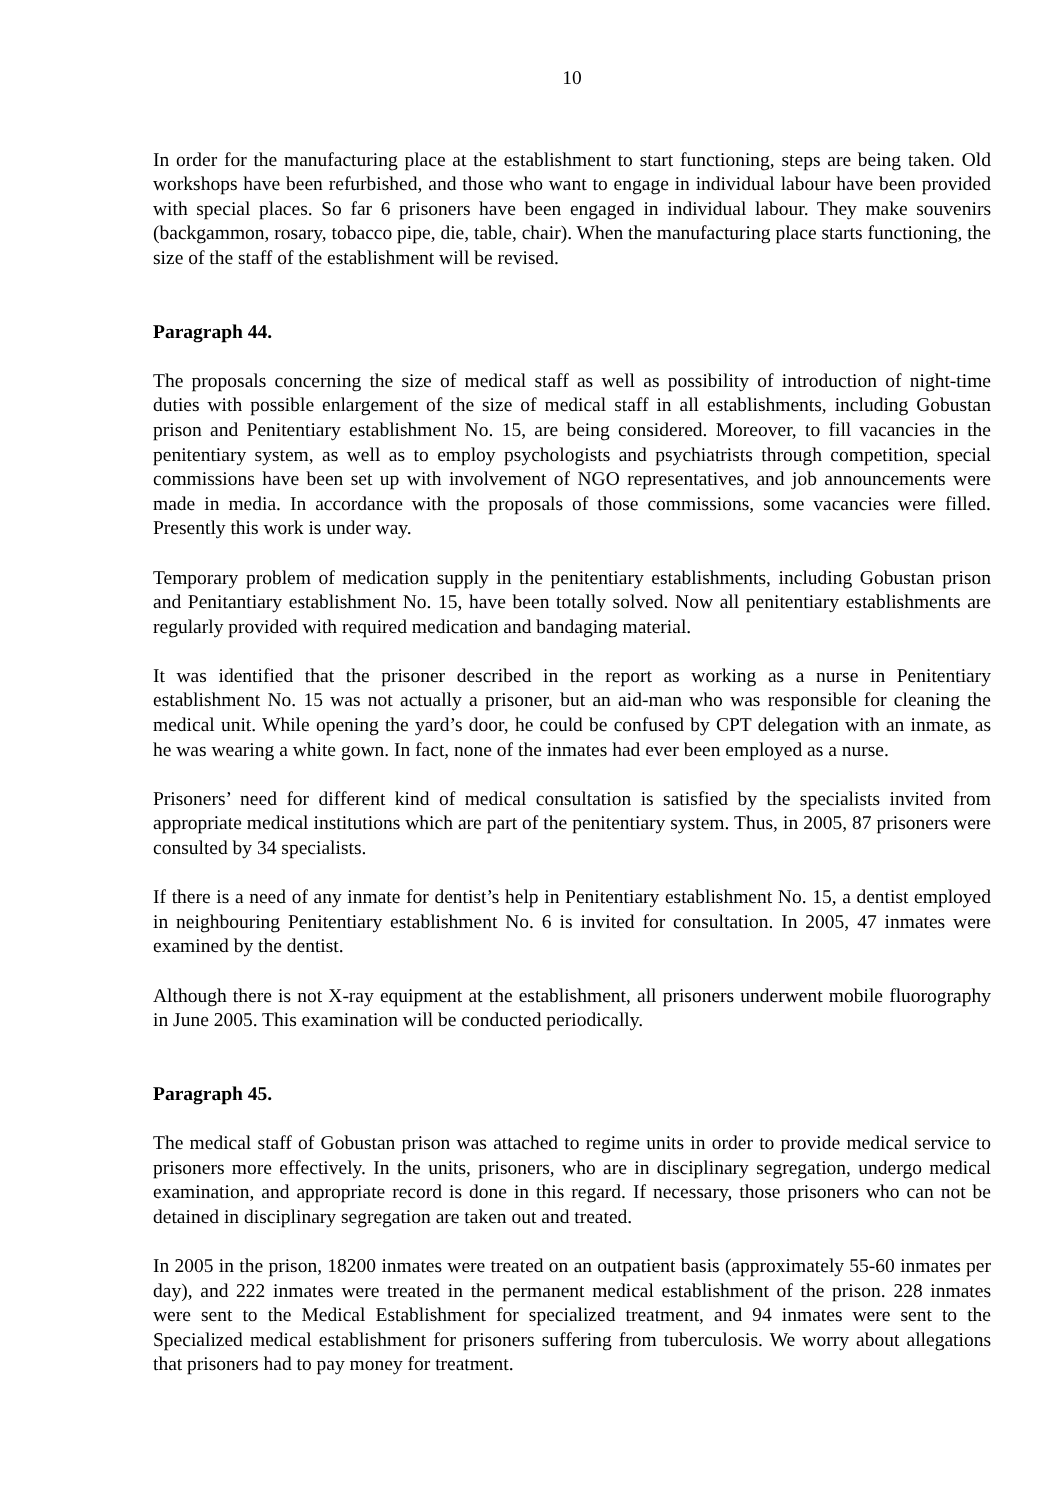10
In order for the manufacturing place at the establishment to start functioning, steps are being taken. Old workshops have been refurbished, and those who want to engage in individual labour have been provided with special places. So far 6 prisoners have been engaged in individual labour. They make souvenirs (backgammon, rosary, tobacco pipe, die, table, chair). When the manufacturing place starts functioning, the size of the staff of the establishment will be revised.
Paragraph 44.
The proposals concerning the size of medical staff as well as possibility of introduction of night-time duties with possible enlargement of the size of medical staff in all establishments, including Gobustan prison and Penitentiary establishment No. 15, are being considered. Moreover, to fill vacancies in the penitentiary system, as well as to employ psychologists and psychiatrists through competition, special commissions have been set up with involvement of NGO representatives, and job announcements were made in media. In accordance with the proposals of those commissions, some vacancies were filled. Presently this work is under way.
Temporary problem of medication supply in the penitentiary establishments, including Gobustan prison and Penitantiary establishment No. 15, have been totally solved. Now all penitentiary establishments are regularly provided with required medication and bandaging material.
It was identified that the prisoner described in the report as working as a nurse in Penitentiary establishment No. 15 was not actually a prisoner, but an aid-man who was responsible for cleaning the medical unit. While opening the yard’s door, he could be confused by CPT delegation with an inmate, as he was wearing a white gown. In fact, none of the inmates had ever been employed as a nurse.
Prisoners’ need for different kind of medical consultation is satisfied by the specialists invited from appropriate medical institutions which are part of the penitentiary system. Thus, in 2005, 87 prisoners were consulted by 34 specialists.
If there is a need of any inmate for dentist’s help in Penitentiary establishment No. 15, a dentist employed in neighbouring Penitentiary establishment No. 6 is invited for consultation. In 2005, 47 inmates were examined by the dentist.
Although there is not X-ray equipment at the establishment, all prisoners underwent mobile fluorography in June 2005. This examination will be conducted periodically.
Paragraph 45.
The medical staff of Gobustan prison was attached to regime units in order to provide medical service to prisoners more effectively. In the units, prisoners, who are in disciplinary segregation, undergo medical examination, and appropriate record is done in this regard. If necessary, those prisoners who can not be detained in disciplinary segregation are taken out and treated.
In 2005 in the prison, 18200 inmates were treated on an outpatient basis (approximately 55-60 inmates per day), and 222 inmates were treated in the permanent medical establishment of the prison. 228 inmates were sent to the Medical Establishment for specialized treatment, and 94 inmates were sent to the Specialized medical establishment for prisoners suffering from tuberculosis. We worry about allegations that prisoners had to pay money for treatment.